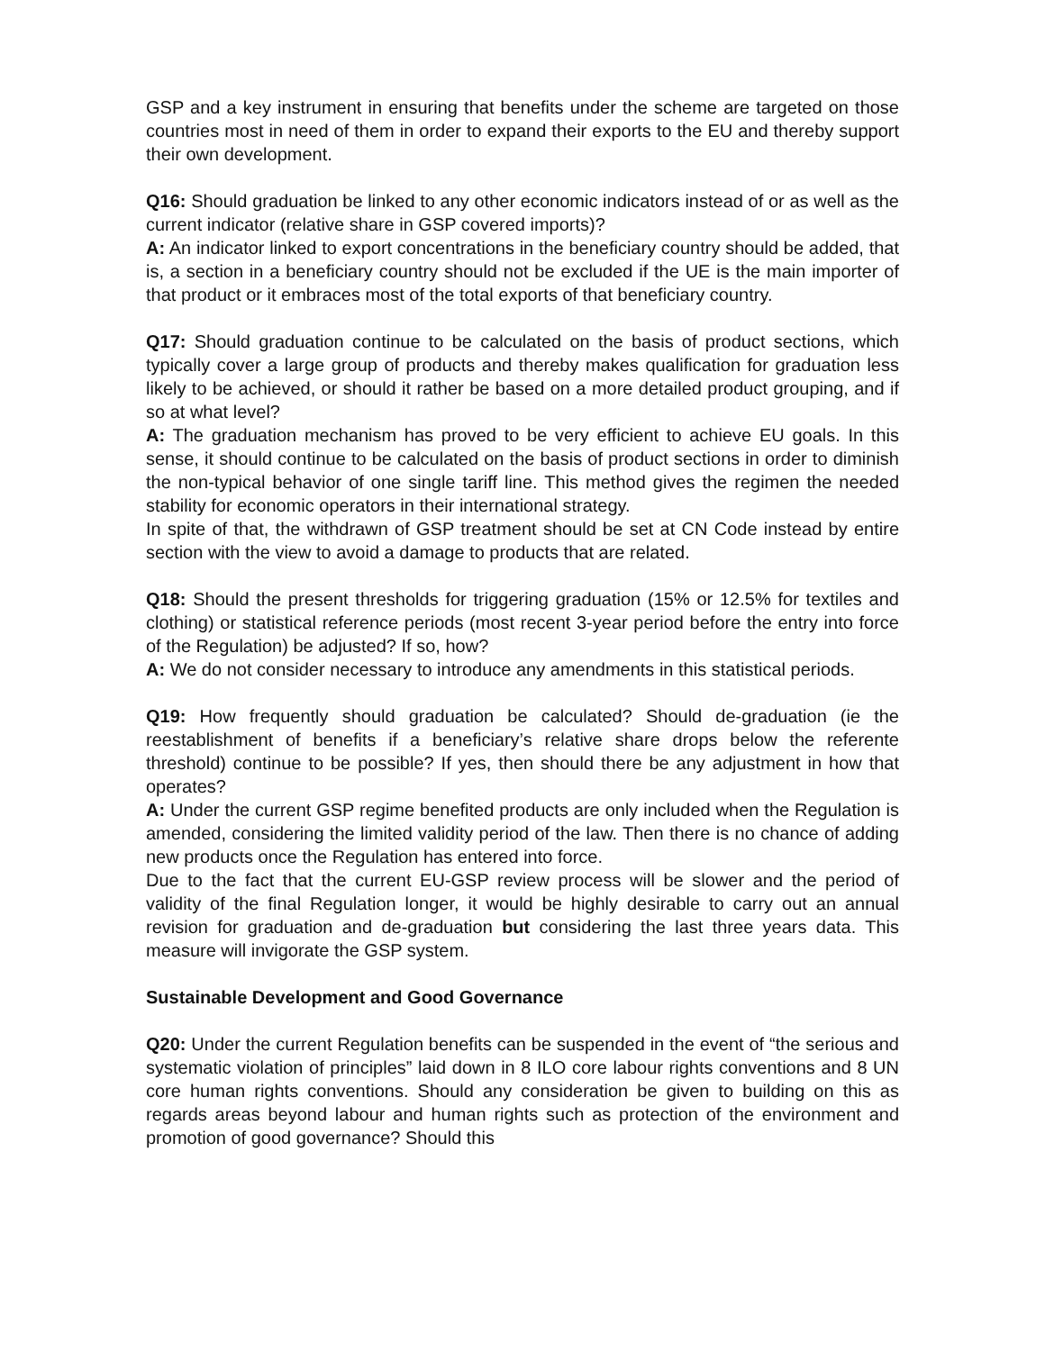GSP and a key instrument in ensuring that benefits under the scheme are targeted on those countries most in need of them in order to expand their exports to the EU and thereby support their own development.
Q16: Should graduation be linked to any other economic indicators instead of or as well as the current indicator (relative share in GSP covered imports)?
A: An indicator linked to export concentrations in the beneficiary country should be added, that is, a section in a beneficiary country should not be excluded if the UE is the main importer of that product or it embraces most of the total exports of that beneficiary country.
Q17: Should graduation continue to be calculated on the basis of product sections, which typically cover a large group of products and thereby makes qualification for graduation less likely to be achieved, or should it rather be based on a more detailed product grouping, and if so at what level?
A: The graduation mechanism has proved to be very efficient to achieve EU goals. In this sense, it should continue to be calculated on the basis of product sections in order to diminish the non-typical behavior of one single tariff line. This method gives the regimen the needed stability for economic operators in their international strategy.
In spite of that, the withdrawn of GSP treatment should be set at CN Code instead by entire section with the view to avoid a damage to products that are related.
Q18: Should the present thresholds for triggering graduation (15% or 12.5% for textiles and clothing) or statistical reference periods (most recent 3-year period before the entry into force of the Regulation) be adjusted? If so, how?
A: We do not consider necessary to introduce any amendments in this statistical periods.
Q19: How frequently should graduation be calculated? Should de-graduation (ie the reestablishment of benefits if a beneficiary’s relative share drops below the referente threshold) continue to be possible? If yes, then should there be any adjustment in how that operates?
A: Under the current GSP regime benefited products are only included when the Regulation is amended, considering the limited validity period of the law. Then there is no chance of adding new products once the Regulation has entered into force.
Due to the fact that the current EU-GSP review process will be slower and the period of validity of the final Regulation longer, it would be highly desirable to carry out an annual revision for graduation and de-graduation but considering the last three years data. This measure will invigorate the GSP system.
Sustainable Development and Good Governance
Q20: Under the current Regulation benefits can be suspended in the event of “the serious and systematic violation of principles” laid down in 8 ILO core labour rights conventions and 8 UN core human rights conventions. Should any consideration be given to building on this as regards areas beyond labour and human rights such as protection of the environment and promotion of good governance? Should this